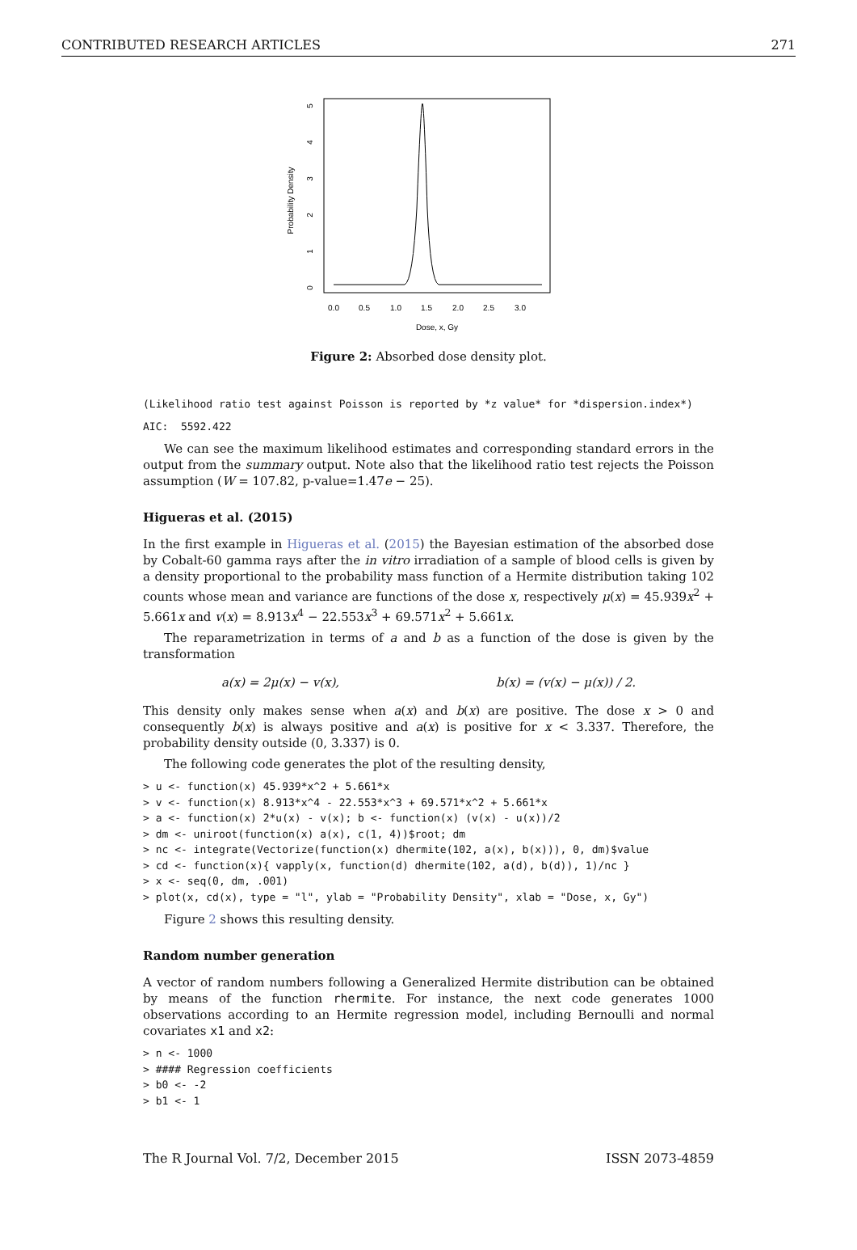CONTRIBUTED RESEARCH ARTICLES 271
Probability Density
0
1
2
3
4
5
0.0
0.5
1.0
1.5
2.0
2.5
3.0
Dose, x, Gy
Figure 2: Absorbed dose density plot.
(Likelihood ratio test against Poisson is reported by *z value* for *dispersion.index*)
AIC:  5592.422
We can see the maximum likelihood estimates and corresponding standard errors in the output from the summary output. Note also that the likelihood ratio test rejects the Poisson assumption (W = 107.82, p-value=1.47e − 25).
Higueras et al. (2015)
In the first example in Higueras et al. (2015) the Bayesian estimation of the absorbed dose by Cobalt-60 gamma rays after the in vitro irradiation of a sample of blood cells is given by a density proportional to the probability mass function of a Hermite distribution taking 102 counts whose mean and variance are functions of the dose x, respectively μ(x) = 45.939x<sup>2</sup> + 5.661x and v(x) = 8.913x<sup>4</sup> − 22.553x<sup>3</sup> + 69.571x<sup>2</sup> + 5.661x.
The reparametrization in terms of a and b as a function of the dose is given by the transformation
a(x) = 2μ(x) − v(x), b(x) = (v(x) − μ(x)) / 2.
This density only makes sense when a(x) and b(x) are positive. The dose x > 0 and consequently b(x) is always positive and a(x) is positive for x < 3.337. Therefore, the probability density outside (0, 3.337) is 0.
The following code generates the plot of the resulting density,
> u <- function(x) 45.939*x^2 + 5.661*x
> v <- function(x) 8.913*x^4 - 22.553*x^3 + 69.571*x^2 + 5.661*x
> a <- function(x) 2*u(x) - v(x); b <- function(x) (v(x) - u(x))/2
> dm <- uniroot(function(x) a(x), c(1, 4))$root; dm
> nc <- integrate(Vectorize(function(x) dhermite(102, a(x), b(x))), 0, dm)$value
> cd <- function(x){ vapply(x, function(d) dhermite(102, a(d), b(d)), 1)/nc }
> x <- seq(0, dm, .001)
> plot(x, cd(x), type = "l", ylab = "Probability Density", xlab = "Dose, x, Gy")
Figure 2 shows this resulting density.
Random number generation
A vector of random numbers following a Generalized Hermite distribution can be obtained by means of the function rhermite. For instance, the next code generates 1000 observations according to an Hermite regression model, including Bernoulli and normal covariates x1 and x2:
> n <- 1000
> #### Regression coefficients
> b0 <- -2
> b1 <- 1
The R Journal Vol. 7/2, December 2015 ISSN 2073-4859